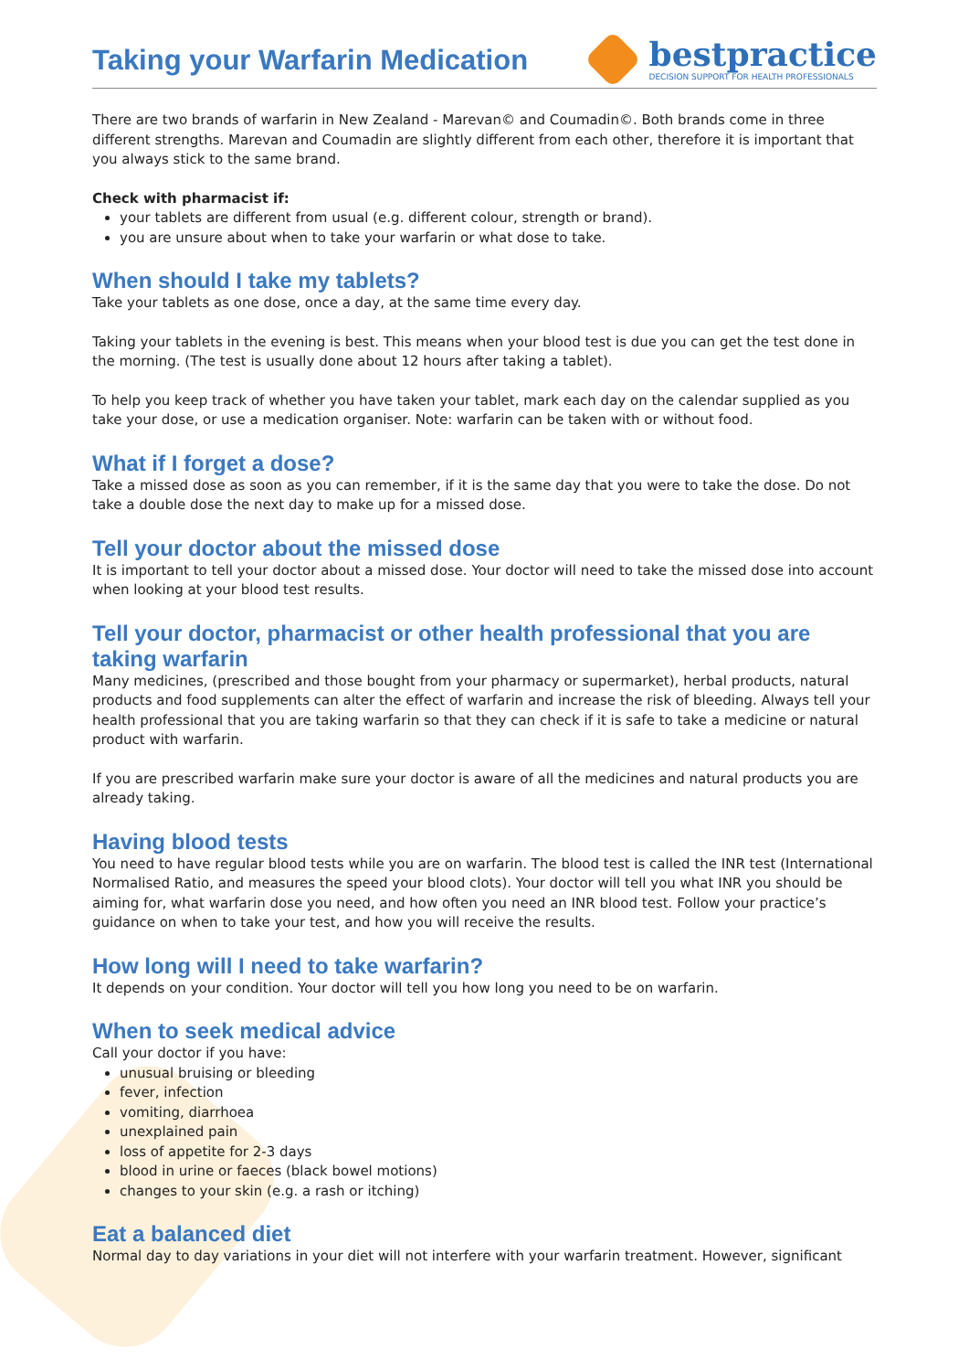Taking your Warfarin Medication
bestpractice
DECISION SUPPORT FOR HEALTH PROFESSIONALS
There are two brands of warfarin in New Zealand - Marevan© and Coumadin©. Both brands come in three different strengths. Marevan and Coumadin are slightly different from each other, therefore it is important that you always stick to the same brand.
Check with pharmacist if:
your tablets are different from usual (e.g. different colour, strength or brand).
you are unsure about when to take your warfarin or what dose to take.
When should I take my tablets?
Take your tablets as one dose, once a day, at the same time every day.
Taking your tablets in the evening is best. This means when your blood test is due you can get the test done in the morning. (The test is usually done about 12 hours after taking a tablet).
To help you keep track of whether you have taken your tablet, mark each day on the calendar supplied as you take your dose, or use a medication organiser. Note: warfarin can be taken with or without food.
What if I forget a dose?
Take a missed dose as soon as you can remember, if it is the same day that you were to take the dose. Do not take a double dose the next day to make up for a missed dose.
Tell your doctor about the missed dose
It is important to tell your doctor about a missed dose. Your doctor will need to take the missed dose into account when looking at your blood test results.
Tell your doctor, pharmacist or other health professional that you are taking warfarin
Many medicines, (prescribed and those bought from your pharmacy or supermarket), herbal products, natural products and food supplements can alter the effect of warfarin and increase the risk of bleeding. Always tell your health professional that you are taking warfarin so that they can check if it is safe to take a medicine or natural product with warfarin.
If you are prescribed warfarin make sure your doctor is aware of all the medicines and natural products you are already taking.
Having blood tests
You need to have regular blood tests while you are on warfarin. The blood test is called the INR test (International Normalised Ratio, and measures the speed your blood clots). Your doctor will tell you what INR you should be aiming for, what warfarin dose you need, and how often you need an INR blood test. Follow your practice’s guidance on when to take your test, and how you will receive the results.
How long will I need to take warfarin?
It depends on your condition. Your doctor will tell you how long you need to be on warfarin.
When to seek medical advice
Call your doctor if you have:
unusual bruising or bleeding
fever, infection
vomiting, diarrhoea
unexplained pain
loss of appetite for 2-3 days
blood in urine or faeces (black bowel motions)
changes to your skin (e.g. a rash or itching)
Eat a balanced diet
Normal day to day variations in your diet will not interfere with your warfarin treatment. However, significant